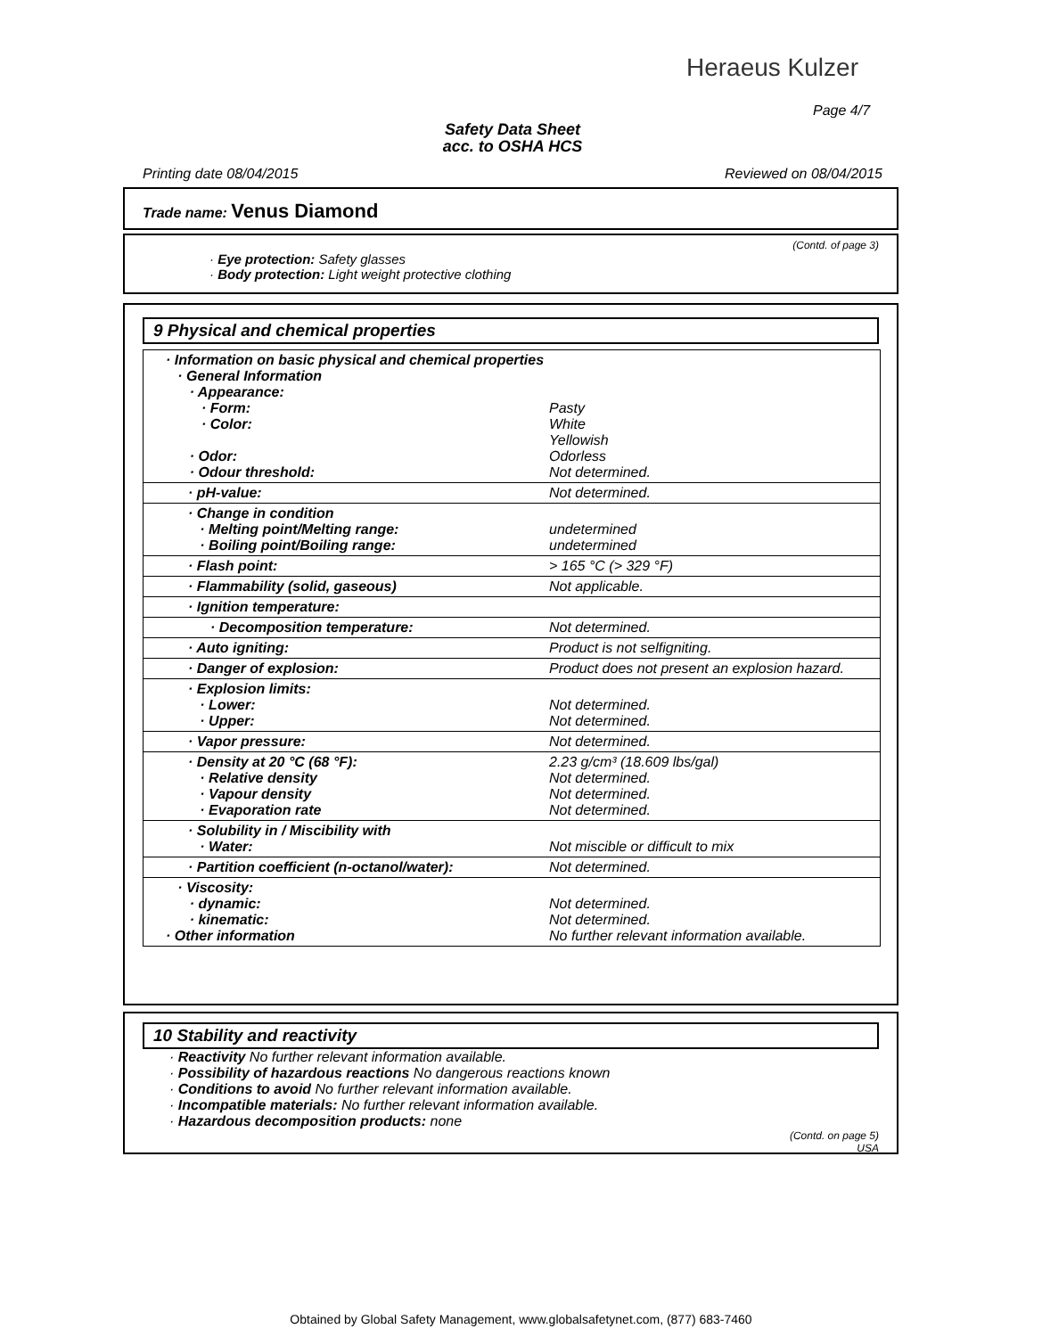Heraeus Kulzer
Page 4/7
Safety Data Sheet
acc. to OSHA HCS
Printing date 08/04/2015 Reviewed on 08/04/2015
Trade name: Venus Diamond
(Contd. of page 3)
· Eye protection: Safety glasses
· Body protection: Light weight protective clothing
9 Physical and chemical properties
| · Information on basic physical and chemical properties · General Information · Appearance: · Form: · Color: · Odor: · Odour threshold: | Pasty White Yellowish Odorless Not determined. |
| · pH-value: | Not determined. |
| · Change in condition · Melting point/Melting range: · Boiling point/Boiling range: | undetermined undetermined |
| · Flash point: | > 165 °C (> 329 °F) |
| · Flammability (solid, gaseous) | Not applicable. |
| · Ignition temperature: | |
| · Decomposition temperature: | Not determined. |
| · Auto igniting: | Product is not selfigniting. |
| · Danger of explosion: | Product does not present an explosion hazard. |
| · Explosion limits: · Lower: · Upper: | Not determined. Not determined. |
| · Vapor pressure: | Not determined. |
| · Density at 20 °C (68 °F): · Relative density · Vapour density · Evaporation rate | 2.23 g/cm³ (18.609 lbs/gal) Not determined. Not determined. Not determined. |
| · Solubility in / Miscibility with · Water: | Not miscible or difficult to mix |
| · Partition coefficient (n-octanol/water): | Not determined. |
| · Viscosity: · dynamic: · kinematic: · Other information | Not determined. Not determined. No further relevant information available. |
10 Stability and reactivity
· Reactivity No further relevant information available.
· Possibility of hazardous reactions No dangerous reactions known
· Conditions to avoid No further relevant information available.
· Incompatible materials: No further relevant information available.
· Hazardous decomposition products: none
(Contd. on page 5)
USA
Obtained by Global Safety Management, www.globalsafetynet.com, (877) 683-7460